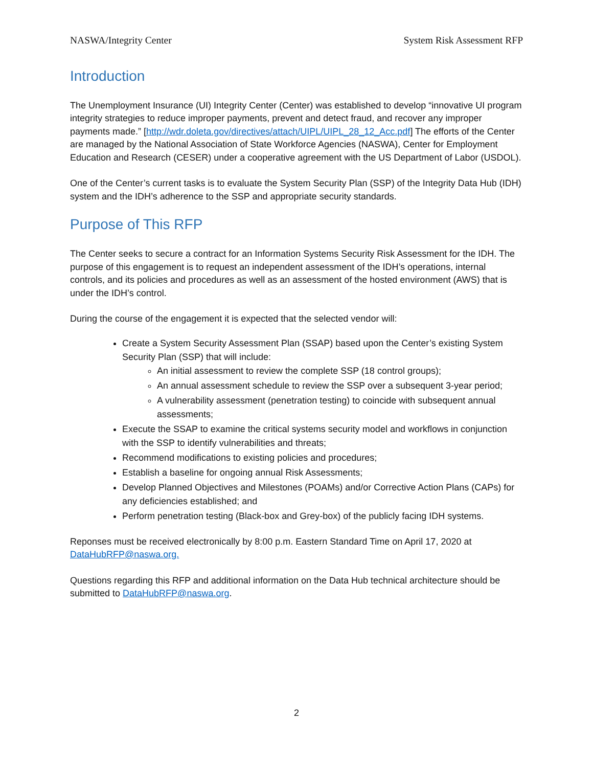NASWA/Integrity Center System Risk Assessment RFP
Introduction
The Unemployment Insurance (UI) Integrity Center (Center) was established to develop “innovative UI program integrity strategies to reduce improper payments, prevent and detect fraud, and recover any improper payments made.” [http://wdr.doleta.gov/directives/attach/UIPL/UIPL_28_12_Acc.pdf] The efforts of the Center are managed by the National Association of State Workforce Agencies (NASWA), Center for Employment Education and Research (CESER) under a cooperative agreement with the US Department of Labor (USDOL).
One of the Center’s current tasks is to evaluate the System Security Plan (SSP) of the Integrity Data Hub (IDH) system and the IDH’s adherence to the SSP and appropriate security standards.
Purpose of This RFP
The Center seeks to secure a contract for an Information Systems Security Risk Assessment for the IDH. The purpose of this engagement is to request an independent assessment of the IDH’s operations, internal controls, and its policies and procedures as well as an assessment of the hosted environment (AWS) that is under the IDH’s control.
During the course of the engagement it is expected that the selected vendor will:
Create a System Security Assessment Plan (SSAP) based upon the Center’s existing System Security Plan (SSP) that will include:
An initial assessment to review the complete SSP (18 control groups);
An annual assessment schedule to review the SSP over a subsequent 3-year period;
A vulnerability assessment (penetration testing) to coincide with subsequent annual assessments;
Execute the SSAP to examine the critical systems security model and workflows in conjunction with the SSP to identify vulnerabilities and threats;
Recommend modifications to existing policies and procedures;
Establish a baseline for ongoing annual Risk Assessments;
Develop Planned Objectives and Milestones (POAMs) and/or Corrective Action Plans (CAPs) for any deficiencies established; and
Perform penetration testing (Black-box and Grey-box) of the publicly facing IDH systems.
Reponses must be received electronically by 8:00 p.m. Eastern Standard Time on April 17, 2020 at DataHubRFP@naswa.org.
Questions regarding this RFP and additional information on the Data Hub technical architecture should be submitted to DataHubRFP@naswa.org.
2